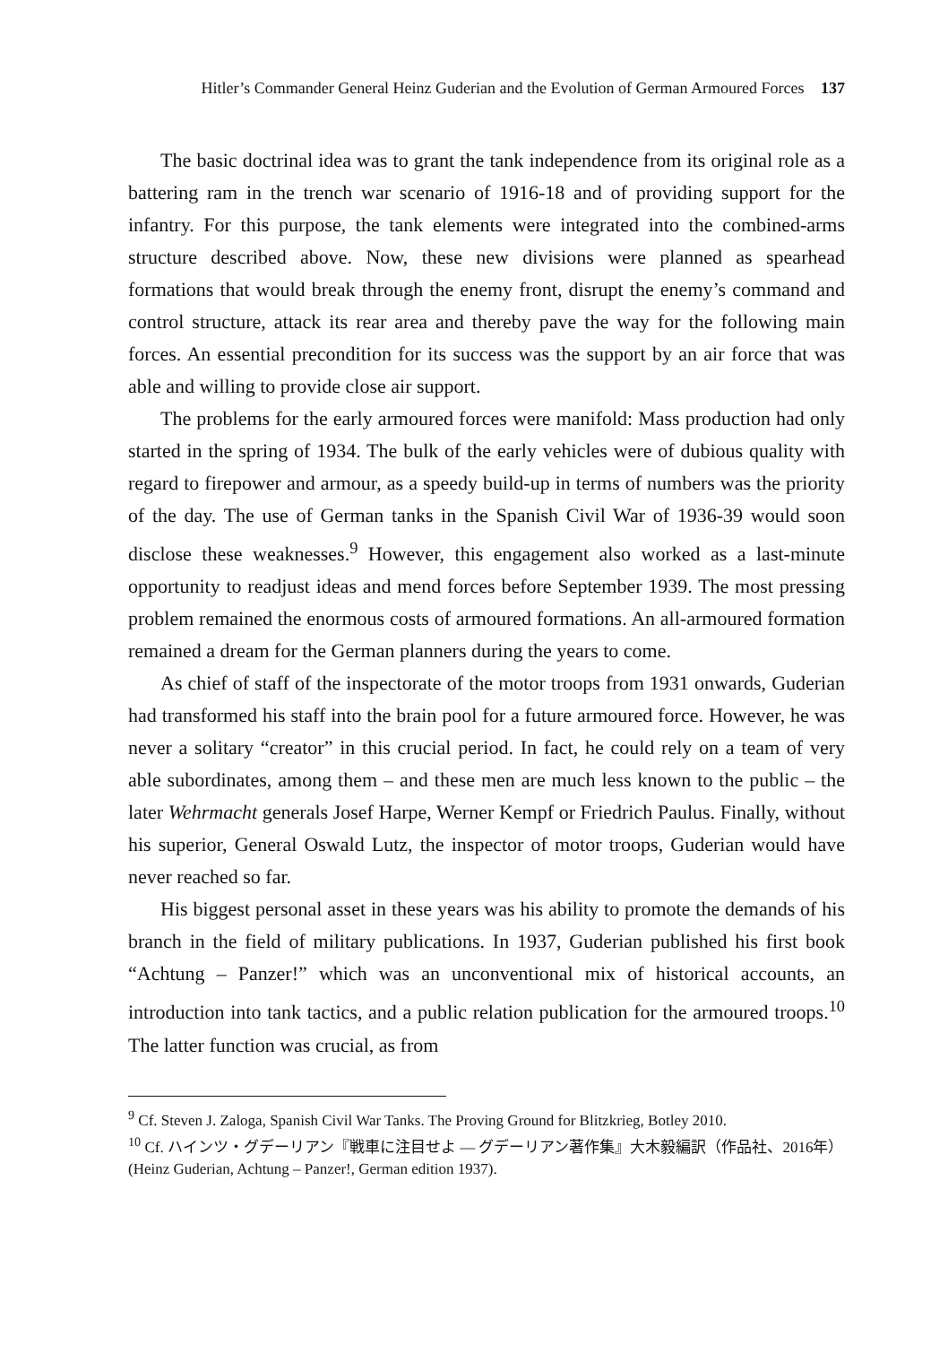Hitler’s Commander General Heinz Guderian and the Evolution of German Armoured Forces 137
The basic doctrinal idea was to grant the tank independence from its original role as a battering ram in the trench war scenario of 1916-18 and of providing support for the infantry. For this purpose, the tank elements were integrated into the combined-arms structure described above. Now, these new divisions were planned as spearhead formations that would break through the enemy front, disrupt the enemy’s command and control structure, attack its rear area and thereby pave the way for the following main forces. An essential precondition for its success was the support by an air force that was able and willing to provide close air support.
The problems for the early armoured forces were manifold: Mass production had only started in the spring of 1934. The bulk of the early vehicles were of dubious quality with regard to firepower and armour, as a speedy build-up in terms of numbers was the priority of the day. The use of German tanks in the Spanish Civil War of 1936-39 would soon disclose these weaknesses.<sup>9</sup> However, this engagement also worked as a last-minute opportunity to readjust ideas and mend forces before September 1939. The most pressing problem remained the enormous costs of armoured formations. An all-armoured formation remained a dream for the German planners during the years to come.
As chief of staff of the inspectorate of the motor troops from 1931 onwards, Guderian had transformed his staff into the brain pool for a future armoured force. However, he was never a solitary “creator” in this crucial period. In fact, he could rely on a team of very able subordinates, among them – and these men are much less known to the public – the later Wehrmacht generals Josef Harpe, Werner Kempf or Friedrich Paulus. Finally, without his superior, General Oswald Lutz, the inspector of motor troops, Guderian would have never reached so far.
His biggest personal asset in these years was his ability to promote the demands of his branch in the field of military publications. In 1937, Guderian published his first book “Achtung – Panzer!” which was an unconventional mix of historical accounts, an introduction into tank tactics, and a public relation publication for the armoured troops.<sup>10</sup> The latter function was crucial, as from
<sup>9</sup> Cf. Steven J. Zaloga, Spanish Civil War Tanks. The Proving Ground for Blitzkrieg, Botley 2010.
<sup>10</sup> Cf. ハインツ・グデーリアン『戦車に注目せよ ― グデーリアン著作集』大木毅編訳（作品社、2016年）(Heinz Guderian, Achtung – Panzer!, German edition 1937).